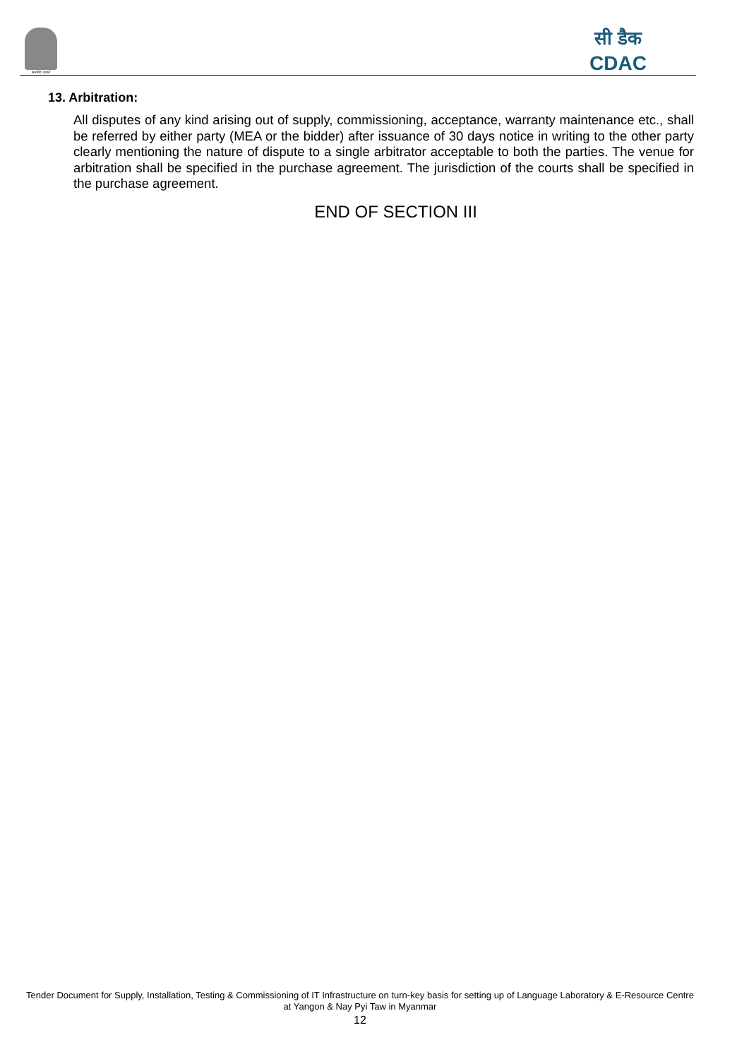सत्यमेव जयते
सी डैक
CDAC
13. Arbitration:
All disputes of any kind arising out of supply, commissioning, acceptance, warranty maintenance etc., shall be referred by either party (MEA or the bidder) after issuance of 30 days notice in writing to the other party clearly mentioning the nature of dispute to a single arbitrator acceptable to both the parties. The venue for arbitration shall be specified in the purchase agreement. The jurisdiction of the courts shall be specified in the purchase agreement.
END OF SECTION III
Tender Document for Supply, Installation, Testing & Commissioning of IT Infrastructure on turn-key basis for setting up of Language Laboratory & E-Resource Centre at Yangon & Nay Pyi Taw in Myanmar
12